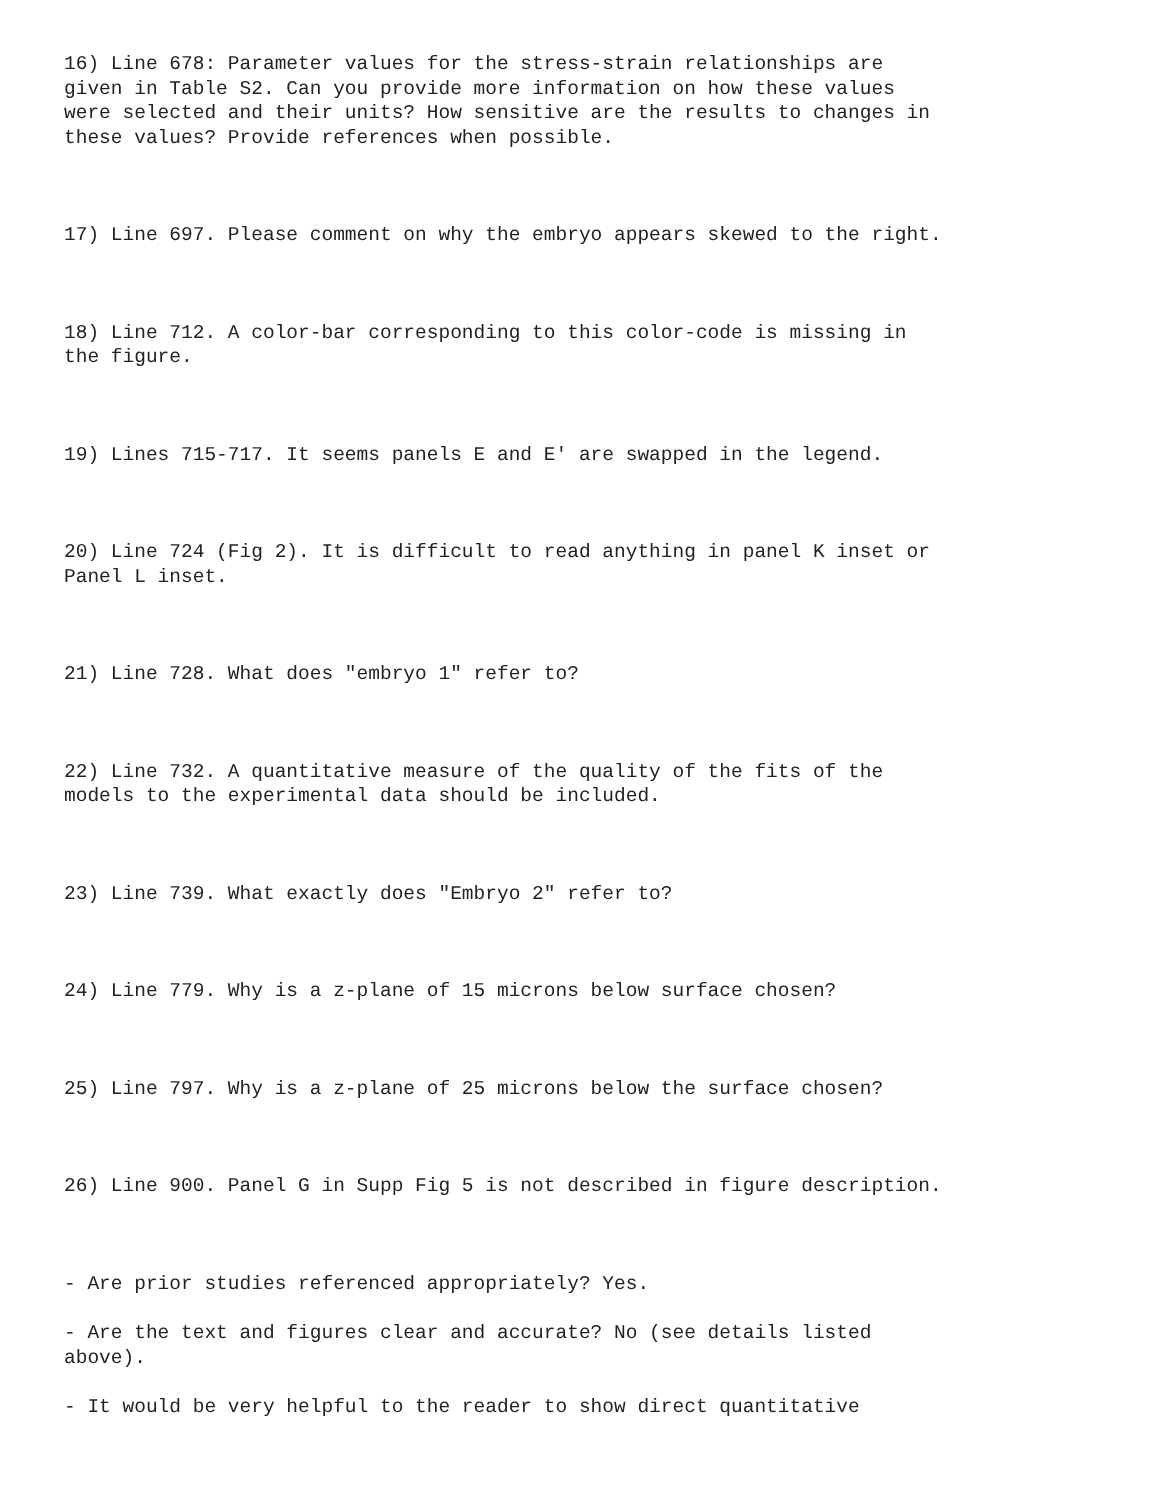16) Line 678: Parameter values for the stress-strain relationships are given in Table S2. Can you provide more information on how these values were selected and their units? How sensitive are the results to changes in these values? Provide references when possible.
17) Line 697. Please comment on why the embryo appears skewed to the right.
18) Line 712. A color-bar corresponding to this color-code is missing in the figure.
19) Lines 715-717. It seems panels E and E' are swapped in the legend.
20) Line 724 (Fig 2). It is difficult to read anything in panel K inset or Panel L inset.
21) Line 728. What does "embryo 1" refer to?
22) Line 732. A quantitative measure of the quality of the fits of the models to the experimental data should be included.
23) Line 739. What exactly does "Embryo 2" refer to?
24) Line 779. Why is a z-plane of 15 microns below surface chosen?
25) Line 797. Why is a z-plane of 25 microns below the surface chosen?
26) Line 900. Panel G in Supp Fig 5 is not described in figure description.
- Are prior studies referenced appropriately? Yes.
- Are the text and figures clear and accurate? No (see details listed above).
- It would be very helpful to the reader to show direct quantitative